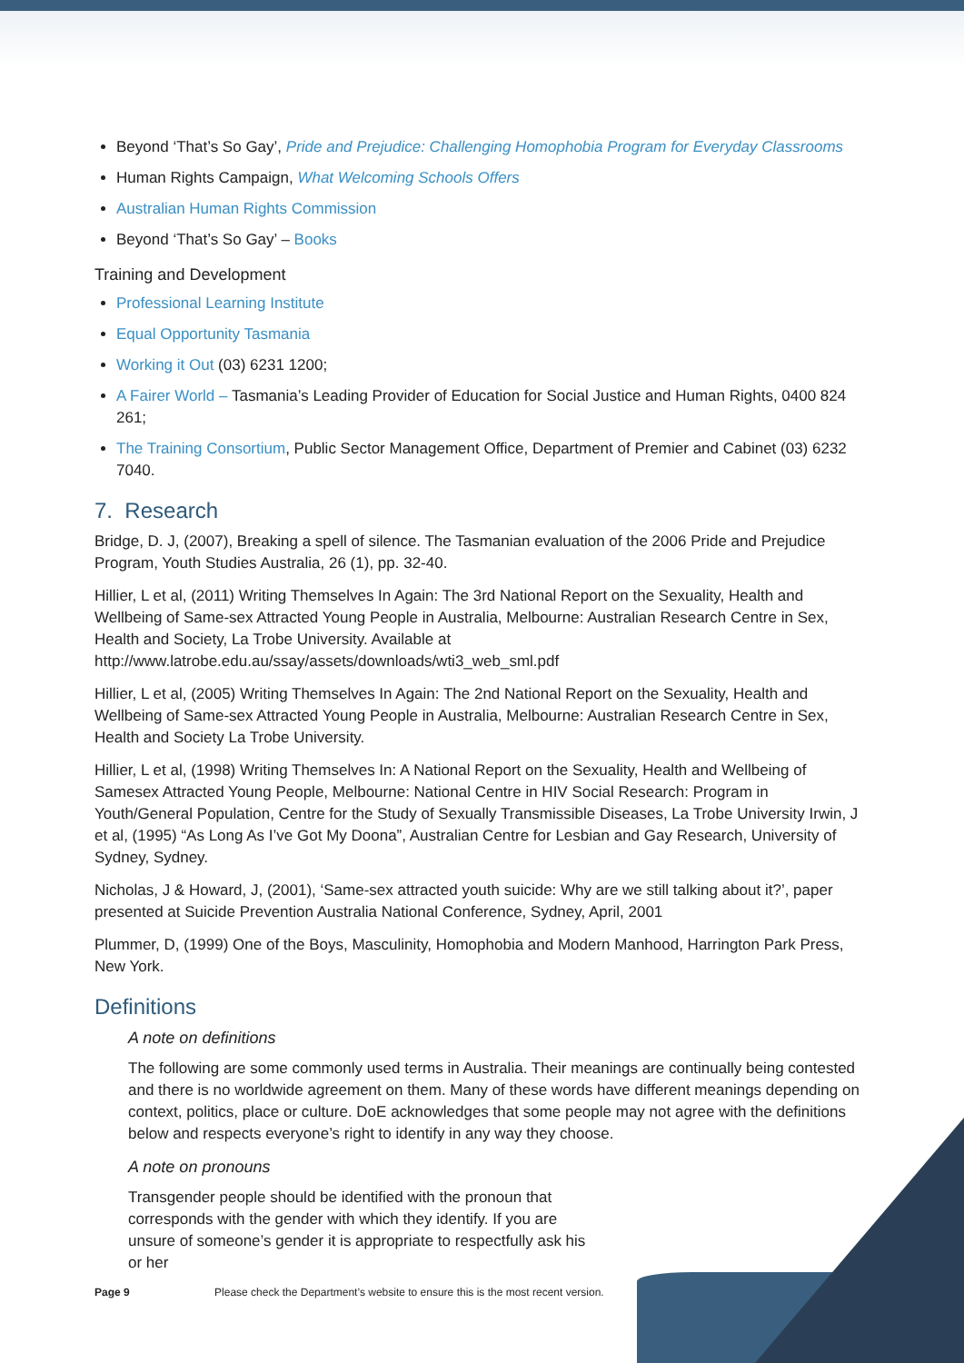Beyond ‘That’s So Gay’, Pride and Prejudice: Challenging Homophobia Program for Everyday Classrooms
Human Rights Campaign, What Welcoming Schools Offers
Australian Human Rights Commission
Beyond ‘That’s So Gay’ – Books
Training and Development
Professional Learning Institute
Equal Opportunity Tasmania
Working it Out (03) 6231 1200;
A Fairer World – Tasmania’s Leading Provider of Education for Social Justice and Human Rights, 0400 824 261;
The Training Consortium, Public Sector Management Office, Department of Premier and Cabinet (03) 6232 7040.
7. Research
Bridge, D. J, (2007), Breaking a spell of silence. The Tasmanian evaluation of the 2006 Pride and Prejudice Program, Youth Studies Australia, 26 (1), pp. 32-40.
Hillier, L et al, (2011) Writing Themselves In Again: The 3rd National Report on the Sexuality, Health and Wellbeing of Same-sex Attracted Young People in Australia, Melbourne: Australian Research Centre in Sex, Health and Society, La Trobe University. Available at http://www.latrobe.edu.au/ssay/assets/downloads/wti3_web_sml.pdf
Hillier, L et al, (2005) Writing Themselves In Again: The 2nd National Report on the Sexuality, Health and Wellbeing of Same-sex Attracted Young People in Australia, Melbourne: Australian Research Centre in Sex, Health and Society La Trobe University.
Hillier, L et al, (1998) Writing Themselves In: A National Report on the Sexuality, Health and Wellbeing of Samesex Attracted Young People, Melbourne: National Centre in HIV Social Research: Program in Youth/General Population, Centre for the Study of Sexually Transmissible Diseases, La Trobe University Irwin, J et al, (1995) “As Long As I’ve Got My Doona”, Australian Centre for Lesbian and Gay Research, University of Sydney, Sydney.
Nicholas, J & Howard, J, (2001), ‘Same-sex attracted youth suicide: Why are we still talking about it?’, paper presented at Suicide Prevention Australia National Conference, Sydney, April, 2001
Plummer, D, (1999) One of the Boys, Masculinity, Homophobia and Modern Manhood, Harrington Park Press, New York.
Definitions
A note on definitions
The following are some commonly used terms in Australia. Their meanings are continually being contested and there is no worldwide agreement on them. Many of these words have different meanings depending on context, politics, place or culture. DoE acknowledges that some people may not agree with the definitions below and respects everyone’s right to identify in any way they choose.
A note on pronouns
Transgender people should be identified with the pronoun that corresponds with the gender with which they identify. If you are unsure of someone’s gender it is appropriate to respectfully ask his or her
Page 9 Please check the Department’s website to ensure this is the most recent version.